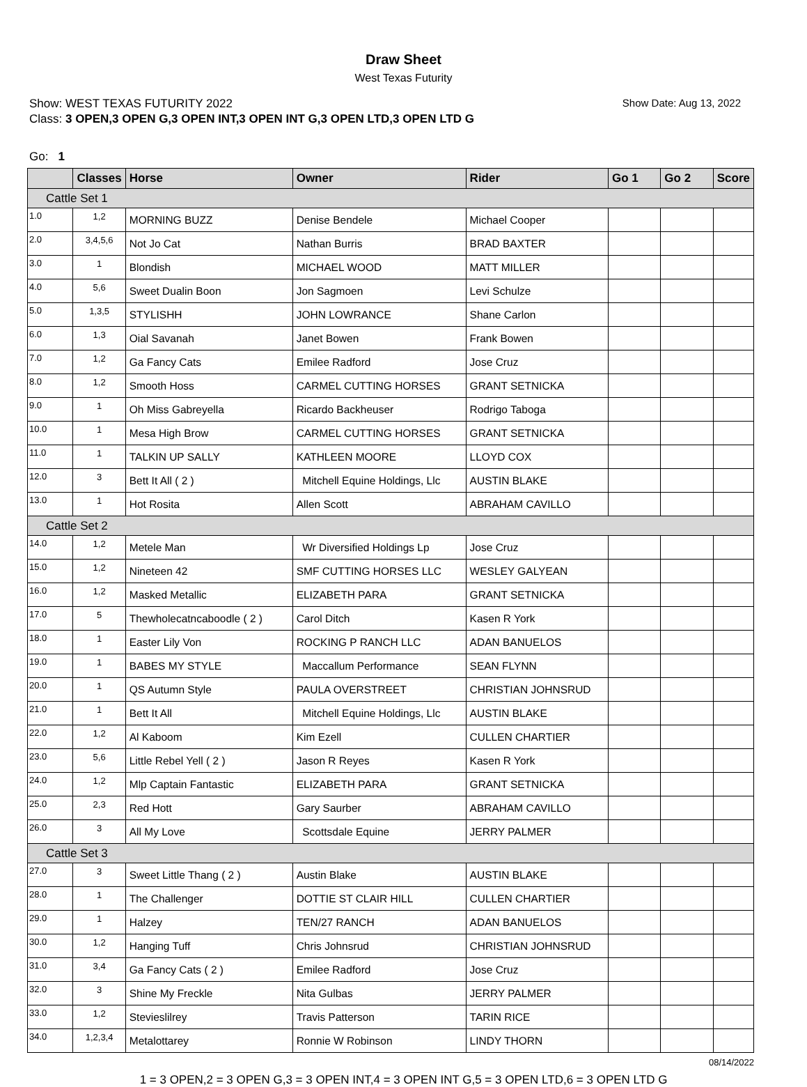Draw Sheet
West Texas Futurity
Show: WEST TEXAS FUTURITY 2022 Show Date: Aug 13, 2022
Class: 3 OPEN,3 OPEN G,3 OPEN INT,3 OPEN INT G,3 OPEN LTD,3 OPEN LTD G
Go: 1
| | Classes | Horse | Owner | Rider | Go 1 | Go 2 | Score |
| --- | --- | --- | --- | --- | --- | --- | --- |
| Cattle Set 1 | | | | | | | |
| 1.0 | 1,2 | MORNING BUZZ | Denise Bendele | Michael Cooper | | | |
| 2.0 | 3,4,5,6 | Not Jo Cat | Nathan Burris | BRAD BAXTER | | | |
| 3.0 | 1 | Blondish | MICHAEL WOOD | MATT MILLER | | | |
| 4.0 | 5,6 | Sweet Dualin Boon | Jon Sagmoen | Levi Schulze | | | |
| 5.0 | 1,3,5 | STYLISHH | JOHN LOWRANCE | Shane Carlon | | | |
| 6.0 | 1,3 | Oial Savanah | Janet Bowen | Frank Bowen | | | |
| 7.0 | 1,2 | Ga Fancy Cats | Emilee Radford | Jose Cruz | | | |
| 8.0 | 1,2 | Smooth Hoss | CARMEL CUTTING HORSES | GRANT SETNICKA | | | |
| 9.0 | 1 | Oh Miss Gabreyella | Ricardo Backheuser | Rodrigo Taboga | | | |
| 10.0 | 1 | Mesa High Brow | CARMEL CUTTING HORSES | GRANT SETNICKA | | | |
| 11.0 | 1 | TALKIN UP SALLY | KATHLEEN MOORE | LLOYD COX | | | |
| 12.0 | 3 | Bett It All ( 2 ) | Mitchell Equine Holdings, Llc | AUSTIN BLAKE | | | |
| 13.0 | 1 | Hot Rosita | Allen Scott | ABRAHAM CAVILLO | | | |
| Cattle Set 2 | | | | | | | |
| 14.0 | 1,2 | Metele Man | Wr Diversified Holdings Lp | Jose Cruz | | | |
| 15.0 | 1,2 | Nineteen 42 | SMF CUTTING HORSES LLC | WESLEY GALYEAN | | | |
| 16.0 | 1,2 | Masked Metallic | ELIZABETH PARA | GRANT SETNICKA | | | |
| 17.0 | 5 | Thewholecatncaboodle ( 2 ) | Carol Ditch | Kasen R York | | | |
| 18.0 | 1 | Easter Lily Von | ROCKING P RANCH LLC | ADAN BANUELOS | | | |
| 19.0 | 1 | BABES MY STYLE | Maccallum Performance | SEAN FLYNN | | | |
| 20.0 | 1 | QS Autumn Style | PAULA OVERSTREET | CHRISTIAN JOHNSRUD | | | |
| 21.0 | 1 | Bett It All | Mitchell Equine Holdings, Llc | AUSTIN BLAKE | | | |
| 22.0 | 1,2 | Al Kaboom | Kim Ezell | CULLEN CHARTIER | | | |
| 23.0 | 5,6 | Little Rebel Yell ( 2 ) | Jason R Reyes | Kasen R York | | | |
| 24.0 | 1,2 | Mlp Captain Fantastic | ELIZABETH PARA | GRANT SETNICKA | | | |
| 25.0 | 2,3 | Red Hott | Gary Saurber | ABRAHAM CAVILLO | | | |
| 26.0 | 3 | All My Love | Scottsdale Equine | JERRY PALMER | | | |
| Cattle Set 3 | | | | | | | |
| 27.0 | 3 | Sweet Little Thang ( 2 ) | Austin Blake | AUSTIN BLAKE | | | |
| 28.0 | 1 | The Challenger | DOTTIE ST CLAIR HILL | CULLEN CHARTIER | | | |
| 29.0 | 1 | Halzey | TEN/27 RANCH | ADAN BANUELOS | | | |
| 30.0 | 1,2 | Hanging Tuff | Chris Johnsrud | CHRISTIAN JOHNSRUD | | | |
| 31.0 | 3,4 | Ga Fancy Cats ( 2 ) | Emilee Radford | Jose Cruz | | | |
| 32.0 | 3 | Shine My Freckle | Nita Gulbas | JERRY PALMER | | | |
| 33.0 | 1,2 | Stevieslilrey | Travis Patterson | TARIN RICE | | | |
| 34.0 | 1,2,3,4 | Metalottarey | Ronnie W Robinson | LINDY THORN | | | |
08/14/2022
1 = 3 OPEN,2 = 3 OPEN G,3 = 3 OPEN INT,4 = 3 OPEN INT G,5 = 3 OPEN LTD,6 = 3 OPEN LTD G